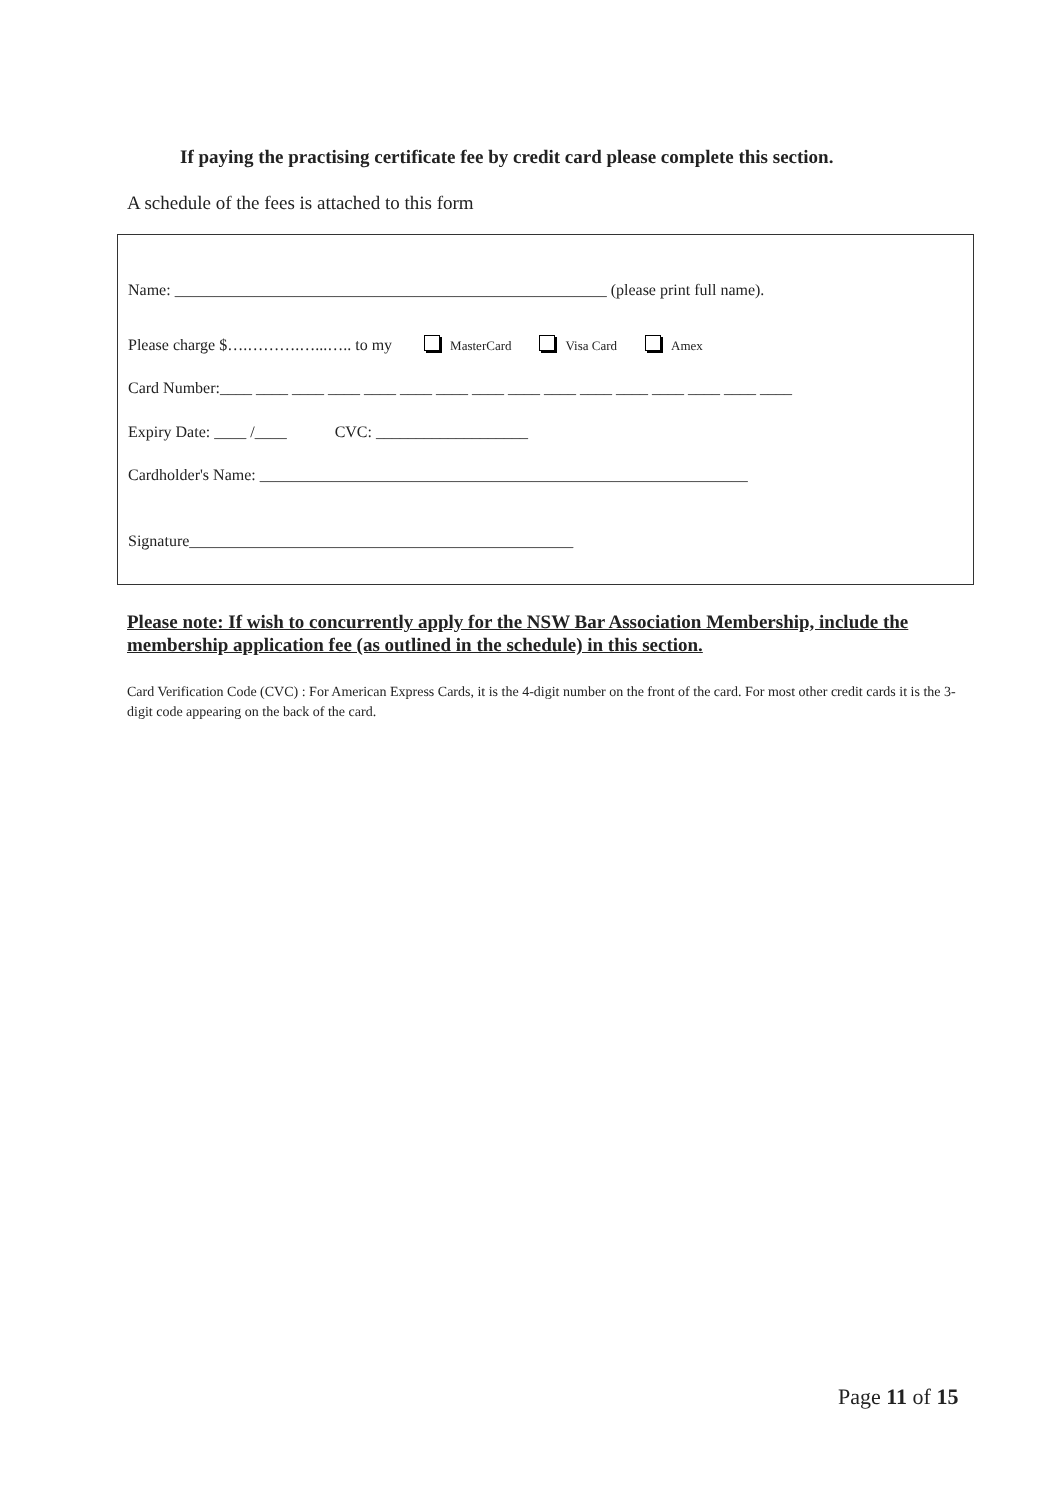If paying the practising certificate fee by credit card please complete this section.
A schedule of the fees is attached to this form
Name: ______________________________________________________ (please print full name).
Please charge $….……….…...….. to my MasterCard Visa Card Amex
Card Number:____ ____ ____ ____ ____ ____ ____ ____ ____ ____ ____ ____ ____ ____ ____ ____
Expiry Date: ____ /____ CVC: ___________________
Cardholder's Name: _____________________________________________________________
Signature________________________________________________
Please note: If wish to concurrently apply for the NSW Bar Association Membership, include the membership application fee (as outlined in the schedule) in this section.
Card Verification Code (CVC) : For American Express Cards, it is the 4-digit number on the front of the card. For most other credit cards it is the 3-digit code appearing on the back of the card.
Page 11 of 15